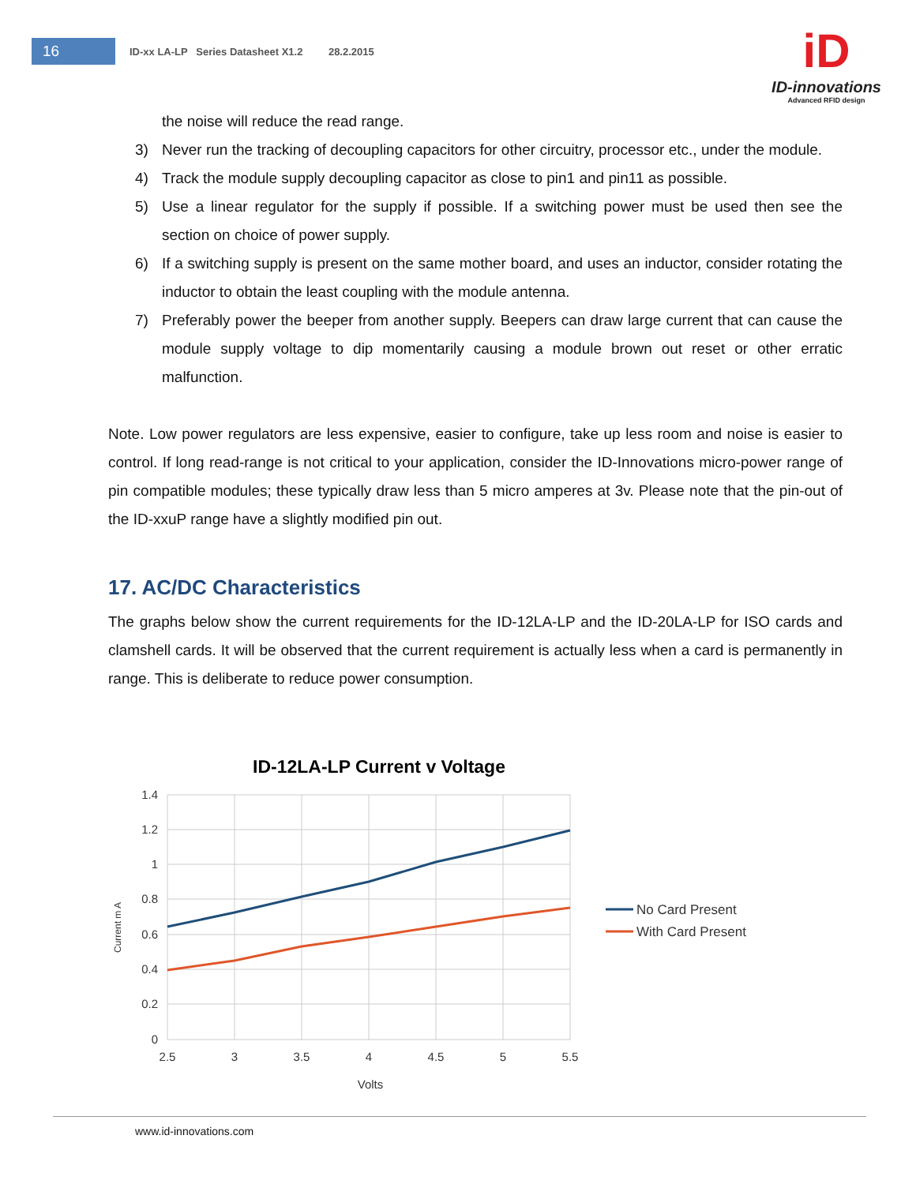16
ID-xx LA-LP Series Datasheet X1.2 28.2.2015
iD
ID-innovations
Advanced RFID design
the noise will reduce the read range.
3) Never run the tracking of decoupling capacitors for other circuitry, processor etc., under the module.
4) Track the module supply decoupling capacitor as close to pin1 and pin11 as possible.
5) Use a linear regulator for the supply if possible. If a switching power must be used then see the section on choice of power supply.
6) If a switching supply is present on the same mother board, and uses an inductor, consider rotating the inductor to obtain the least coupling with the module antenna.
7) Preferably power the beeper from another supply. Beepers can draw large current that can cause the module supply voltage to dip momentarily causing a module brown out reset or other erratic malfunction.
Note. Low power regulators are less expensive, easier to configure, take up less room and noise is easier to control. If long read-range is not critical to your application, consider the ID-Innovations micro-power range of pin compatible modules; these typically draw less than 5 micro amperes at 3v. Please note that the pin-out of the ID-xxuP range have a slightly modified pin out.
17. AC/DC Characteristics
The graphs below show the current requirements for the ID-12LA-LP and the ID-20LA-LP for ISO cards and clamshell cards. It will be observed that the current requirement is actually less when a card is permanently in range. This is deliberate to reduce power consumption.
ID-12LA-LP Current v Voltage
1.4
1.2
1
0.8
0.6
0.4
0.2
0
2.5
3
3.5
4
4.5
5
5.5
Volts
Current m A
No Card Present
With Card Present
www.id-innovations.com